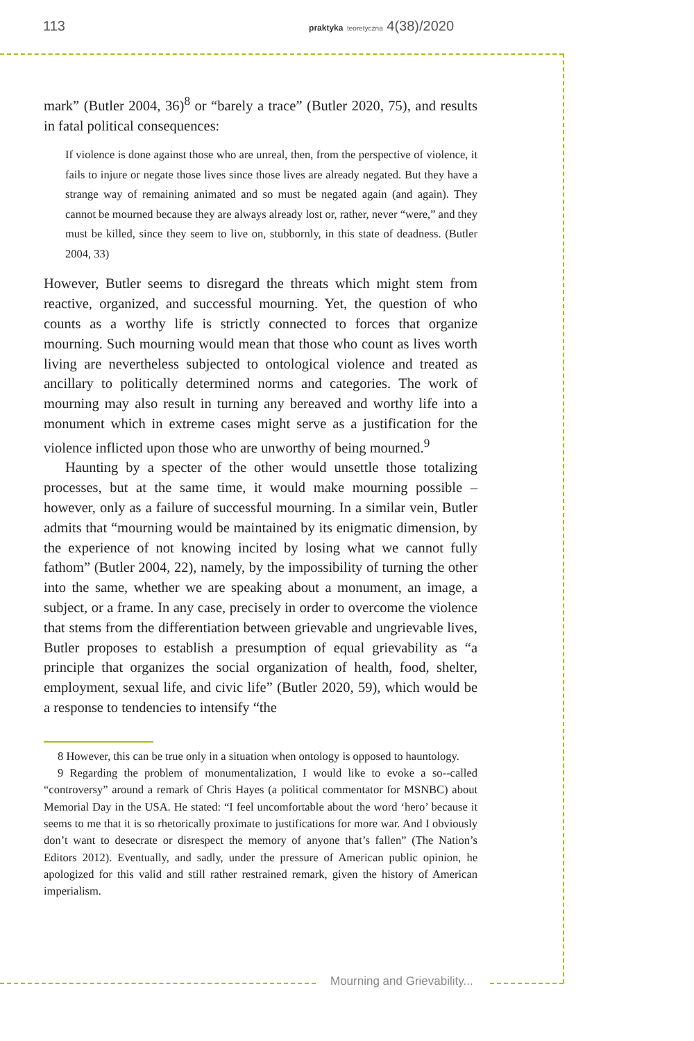113 praktyka teoretyczna 4(38)/2020
Mourning and Grievability...
mark” (Butler 2004, 36)<sup>8</sup> or “barely a trace” (Butler 2020, 75), and results in fatal political consequences:
If violence is done against those who are unreal, then, from the perspective of violence, it fails to injure or negate those lives since those lives are already negated. But they have a strange way of remaining animated and so must be negated again (and again). They cannot be mourned because they are always already lost or, rather, never “were,” and they must be killed, since they seem to live on, stubbornly, in this state of deadness. (Butler 2004, 33)
However, Butler seems to disregard the threats which might stem from reactive, organized, and successful mourning. Yet, the question of who counts as a worthy life is strictly connected to forces that organize mourning. Such mourning would mean that those who count as lives worth living are nevertheless subjected to ontological violence and treated as ancillary to politically determined norms and categories. The work of mourning may also result in turning any bereaved and worthy life into a monument which in extreme cases might serve as a justification for the violence inflicted upon those who are unworthy of being mourned.<sup>9</sup>
Haunting by a specter of the other would unsettle those totalizing processes, but at the same time, it would make mourning possible – however, only as a failure of successful mourning. In a similar vein, Butler admits that “mourning would be maintained by its enigmatic dimension, by the experience of not knowing incited by losing what we cannot fully fathom” (Butler 2004, 22), namely, by the impossibility of turning the other into the same, whether we are speaking about a monument, an image, a subject, or a frame. In any case, precisely in order to overcome the violence that stems from the differentiation between grievable and ungrievable lives, Butler proposes to establish a presumption of equal grievability as “a principle that organizes the social organization of health, food, shelter, employment, sexual life, and civic life” (Butler 2020, 59), which would be a response to tendencies to intensify “the
8 However, this can be true only in a situation when ontology is opposed to hauntology.
9 Regarding the problem of monumentalization, I would like to evoke a so--called “controversy” around a remark of Chris Hayes (a political commentator for MSNBC) about Memorial Day in the USA. He stated: “I feel uncomfortable about the word ‘hero’ because it seems to me that it is so rhetorically proximate to justifications for more war. And I obviously don’t want to desecrate or disrespect the memory of anyone that’s fallen” (The Nation’s Editors 2012). Eventually, and sadly, under the pressure of American public opinion, he apologized for this valid and still rather restrained remark, given the history of American imperialism.